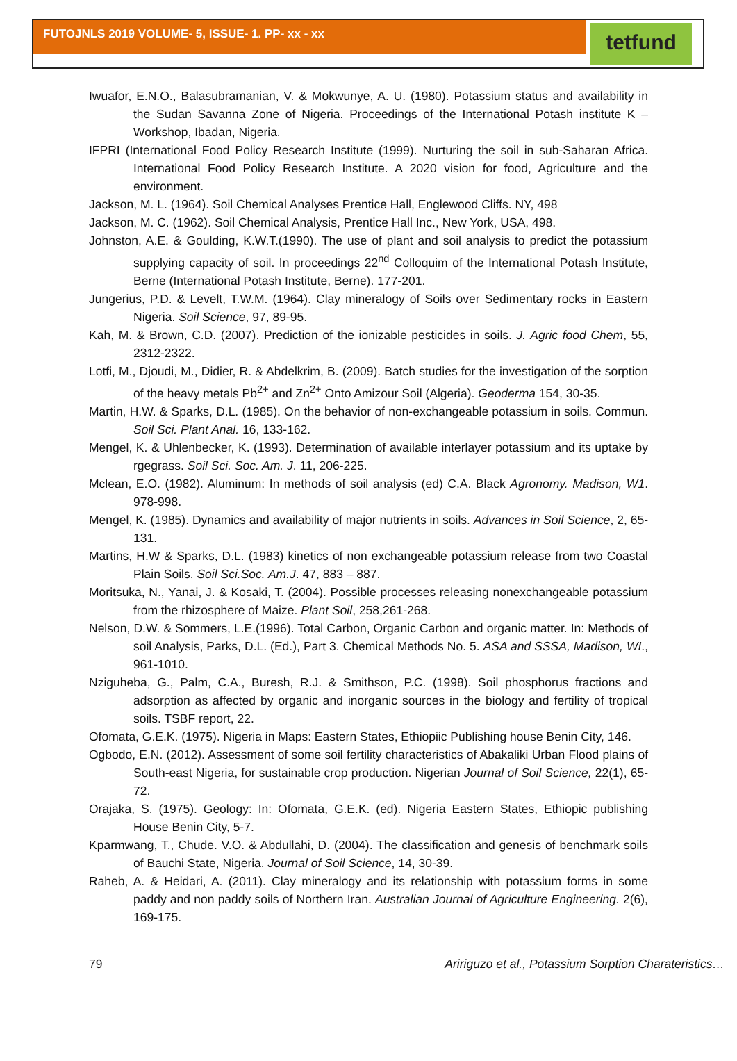FUTOJNLS 2019 VOLUME- 5, ISSUE- 1. PP- xx - xx
tetfund
Iwuafor, E.N.O., Balasubramanian, V. & Mokwunye, A. U. (1980). Potassium status and availability in the Sudan Savanna Zone of Nigeria. Proceedings of the International Potash institute K – Workshop, Ibadan, Nigeria.
IFPRI (International Food Policy Research Institute (1999). Nurturing the soil in sub-Saharan Africa. International Food Policy Research Institute. A 2020 vision for food, Agriculture and the environment.
Jackson, M. L. (1964). Soil Chemical Analyses Prentice Hall, Englewood Cliffs. NY, 498
Jackson, M. C. (1962). Soil Chemical Analysis, Prentice Hall Inc., New York, USA, 498.
Johnston, A.E. & Goulding, K.W.T.(1990). The use of plant and soil analysis to predict the potassium supplying capacity of soil. In proceedings 22<sup>nd</sup> Colloquim of the International Potash Institute, Berne (International Potash Institute, Berne). 177-201.
Jungerius, P.D. & Levelt, T.W.M. (1964). Clay mineralogy of Soils over Sedimentary rocks in Eastern Nigeria. Soil Science, 97, 89-95.
Kah, M. & Brown, C.D. (2007). Prediction of the ionizable pesticides in soils. J. Agric food Chem, 55, 2312-2322.
Lotfi, M., Djoudi, M., Didier, R. & Abdelkrim, B. (2009). Batch studies for the investigation of the sorption of the heavy metals Pb<sup>2+</sup> and Zn<sup>2+</sup> Onto Amizour Soil (Algeria). Geoderma 154, 30-35.
Martin, H.W. & Sparks, D.L. (1985). On the behavior of non-exchangeable potassium in soils. Commun. Soil Sci. Plant Anal. 16, 133-162.
Mengel, K. & Uhlenbecker, K. (1993). Determination of available interlayer potassium and its uptake by rgegrass. Soil Sci. Soc. Am. J. 11, 206-225.
Mclean, E.O. (1982). Aluminum: In methods of soil analysis (ed) C.A. Black Agronomy. Madison, W1. 978-998.
Mengel, K. (1985). Dynamics and availability of major nutrients in soils. Advances in Soil Science, 2, 65-131.
Martins, H.W & Sparks, D.L. (1983) kinetics of non exchangeable potassium release from two Coastal Plain Soils. Soil Sci.Soc. Am.J. 47, 883 – 887.
Moritsuka, N., Yanai, J. & Kosaki, T. (2004). Possible processes releasing nonexchangeable potassium from the rhizosphere of Maize. Plant Soil, 258,261-268.
Nelson, D.W. & Sommers, L.E.(1996). Total Carbon, Organic Carbon and organic matter. In: Methods of soil Analysis, Parks, D.L. (Ed.), Part 3. Chemical Methods No. 5. ASA and SSSA, Madison, WI., 961-1010.
Nziguheba, G., Palm, C.A., Buresh, R.J. & Smithson, P.C. (1998). Soil phosphorus fractions and adsorption as affected by organic and inorganic sources in the biology and fertility of tropical soils. TSBF report, 22.
Ofomata, G.E.K. (1975). Nigeria in Maps: Eastern States, Ethiopiic Publishing house Benin City, 146.
Ogbodo, E.N. (2012). Assessment of some soil fertility characteristics of Abakaliki Urban Flood plains of South-east Nigeria, for sustainable crop production. Nigerian Journal of Soil Science, 22(1), 65-72.
Orajaka, S. (1975). Geology: In: Ofomata, G.E.K. (ed). Nigeria Eastern States, Ethiopic publishing House Benin City, 5-7.
Kparmwang, T., Chude. V.O. & Abdullahi, D. (2004). The classification and genesis of benchmark soils of Bauchi State, Nigeria. Journal of Soil Science, 14, 30-39.
Raheb, A. & Heidari, A. (2011). Clay mineralogy and its relationship with potassium forms in some paddy and non paddy soils of Northern Iran. Australian Journal of Agriculture Engineering. 2(6), 169-175.
79 Aririguzo et al., Potassium Sorption Charateristics…